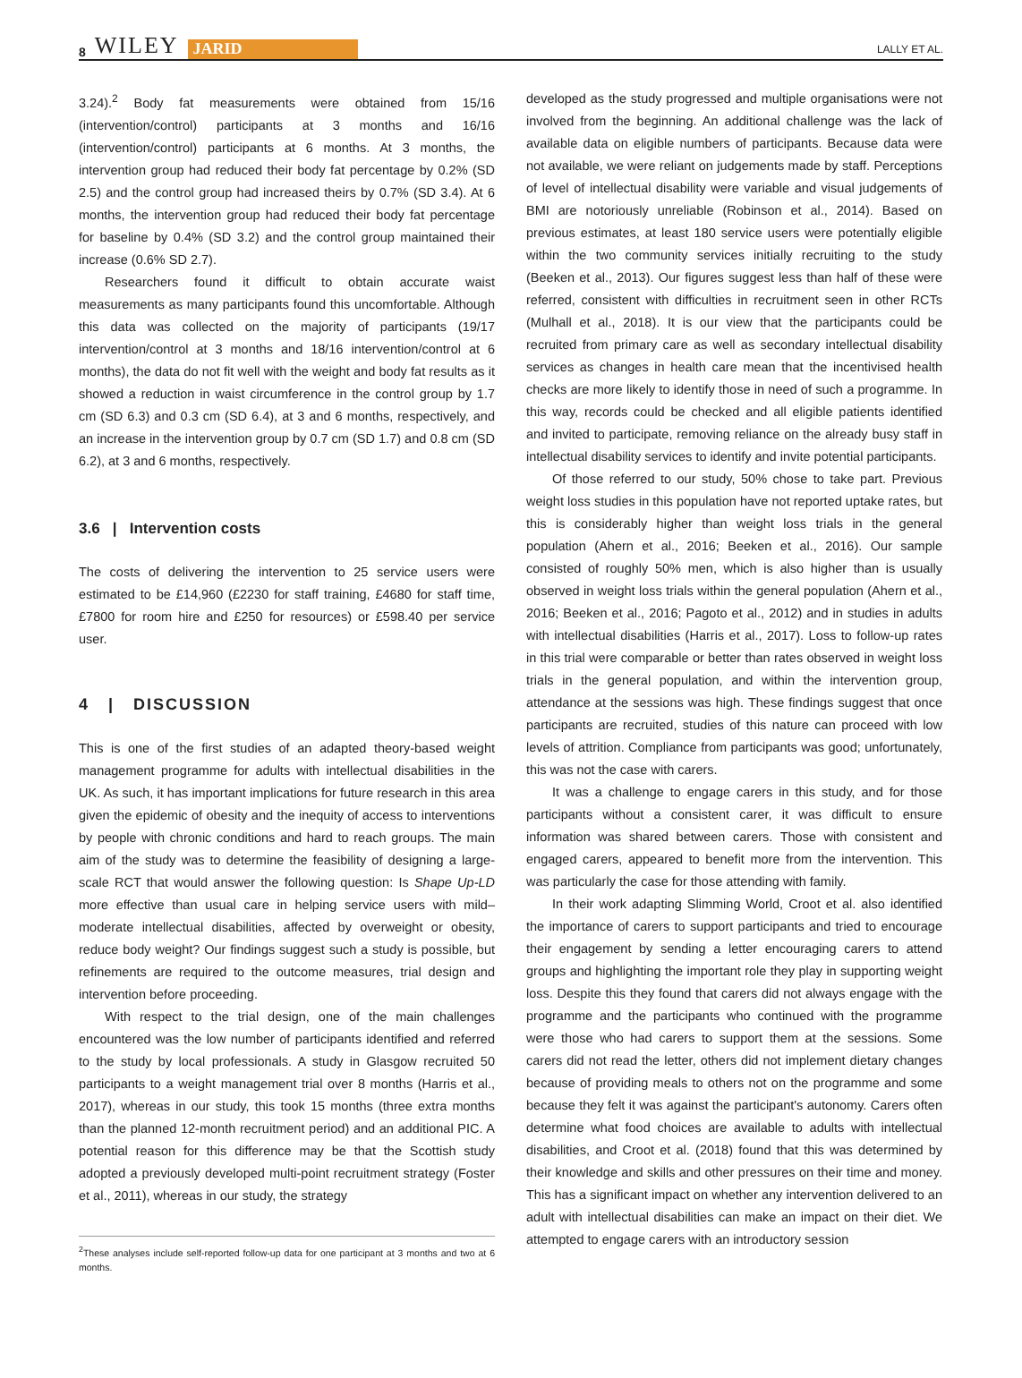8 WILEY JARID
LALLY ET AL.
3.24).<sup>2</sup> Body fat measurements were obtained from 15/16 (intervention/control) participants at 3 months and 16/16 (intervention/control) participants at 6 months. At 3 months, the intervention group had reduced their body fat percentage by 0.2% (SD 2.5) and the control group had increased theirs by 0.7% (SD 3.4). At 6 months, the intervention group had reduced their body fat percentage for baseline by 0.4% (SD 3.2) and the control group maintained their increase (0.6% SD 2.7).
Researchers found it difficult to obtain accurate waist measurements as many participants found this uncomfortable. Although this data was collected on the majority of participants (19/17 intervention/control at 3 months and 18/16 intervention/control at 6 months), the data do not fit well with the weight and body fat results as it showed a reduction in waist circumference in the control group by 1.7 cm (SD 6.3) and 0.3 cm (SD 6.4), at 3 and 6 months, respectively, and an increase in the intervention group by 0.7 cm (SD 1.7) and 0.8 cm (SD 6.2), at 3 and 6 months, respectively.
3.6 | Intervention costs
The costs of delivering the intervention to 25 service users were estimated to be £14,960 (£2230 for staff training, £4680 for staff time, £7800 for room hire and £250 for resources) or £598.40 per service user.
4 | DISCUSSION
This is one of the first studies of an adapted theory-based weight management programme for adults with intellectual disabilities in the UK. As such, it has important implications for future research in this area given the epidemic of obesity and the inequity of access to interventions by people with chronic conditions and hard to reach groups. The main aim of the study was to determine the feasibility of designing a large-scale RCT that would answer the following question: Is Shape Up-LD more effective than usual care in helping service users with mild–moderate intellectual disabilities, affected by overweight or obesity, reduce body weight? Our findings suggest such a study is possible, but refinements are required to the outcome measures, trial design and intervention before proceeding.
With respect to the trial design, one of the main challenges encountered was the low number of participants identified and referred to the study by local professionals. A study in Glasgow recruited 50 participants to a weight management trial over 8 months (Harris et al., 2017), whereas in our study, this took 15 months (three extra months than the planned 12-month recruitment period) and an additional PIC. A potential reason for this difference may be that the Scottish study adopted a previously developed multi-point recruitment strategy (Foster et al., 2011), whereas in our study, the strategy
<sup>2</sup> These analyses include self-reported follow-up data for one participant at 3 months and two at 6 months.
developed as the study progressed and multiple organisations were not involved from the beginning. An additional challenge was the lack of available data on eligible numbers of participants. Because data were not available, we were reliant on judgements made by staff. Perceptions of level of intellectual disability were variable and visual judgements of BMI are notoriously unreliable (Robinson et al., 2014). Based on previous estimates, at least 180 service users were potentially eligible within the two community services initially recruiting to the study (Beeken et al., 2013). Our figures suggest less than half of these were referred, consistent with difficulties in recruitment seen in other RCTs (Mulhall et al., 2018). It is our view that the participants could be recruited from primary care as well as secondary intellectual disability services as changes in health care mean that the incentivised health checks are more likely to identify those in need of such a programme. In this way, records could be checked and all eligible patients identified and invited to participate, removing reliance on the already busy staff in intellectual disability services to identify and invite potential participants.
Of those referred to our study, 50% chose to take part. Previous weight loss studies in this population have not reported uptake rates, but this is considerably higher than weight loss trials in the general population (Ahern et al., 2016; Beeken et al., 2016). Our sample consisted of roughly 50% men, which is also higher than is usually observed in weight loss trials within the general population (Ahern et al., 2016; Beeken et al., 2016; Pagoto et al., 2012) and in studies in adults with intellectual disabilities (Harris et al., 2017). Loss to follow-up rates in this trial were comparable or better than rates observed in weight loss trials in the general population, and within the intervention group, attendance at the sessions was high. These findings suggest that once participants are recruited, studies of this nature can proceed with low levels of attrition. Compliance from participants was good; unfortunately, this was not the case with carers.
It was a challenge to engage carers in this study, and for those participants without a consistent carer, it was difficult to ensure information was shared between carers. Those with consistent and engaged carers, appeared to benefit more from the intervention. This was particularly the case for those attending with family.
In their work adapting Slimming World, Croot et al. also identified the importance of carers to support participants and tried to encourage their engagement by sending a letter encouraging carers to attend groups and highlighting the important role they play in supporting weight loss. Despite this they found that carers did not always engage with the programme and the participants who continued with the programme were those who had carers to support them at the sessions. Some carers did not read the letter, others did not implement dietary changes because of providing meals to others not on the programme and some because they felt it was against the participant's autonomy. Carers often determine what food choices are available to adults with intellectual disabilities, and Croot et al. (2018) found that this was determined by their knowledge and skills and other pressures on their time and money. This has a significant impact on whether any intervention delivered to an adult with intellectual disabilities can make an impact on their diet. We attempted to engage carers with an introductory session